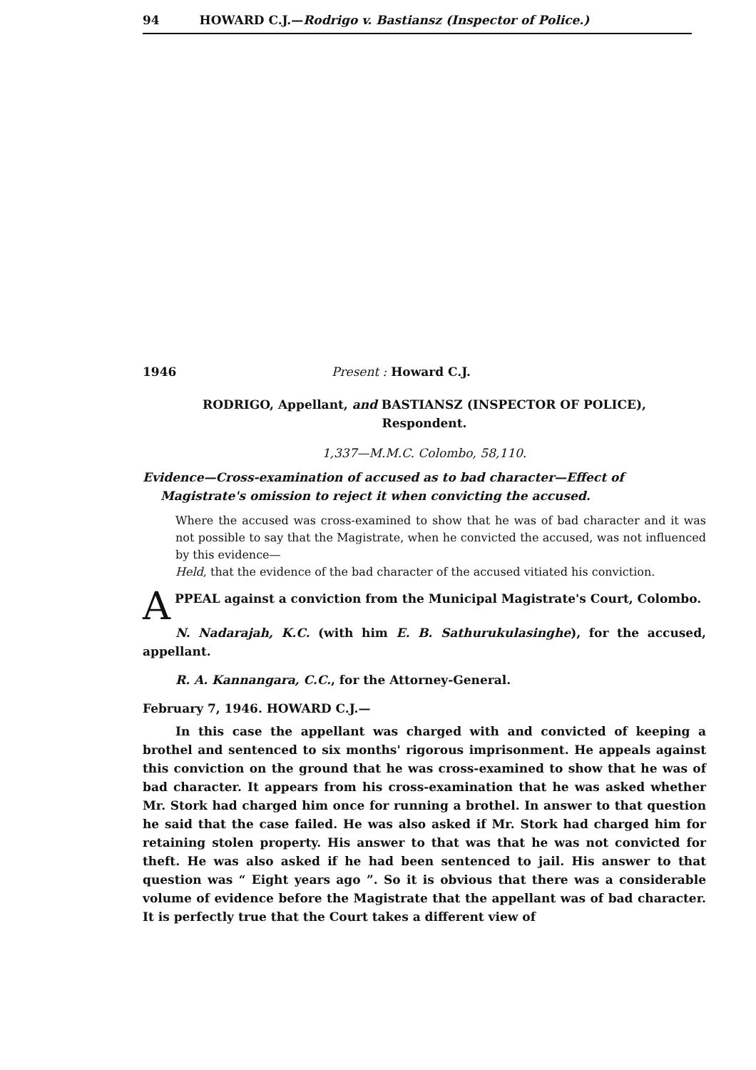94 HOWARD C.J.—Rodrigo v. Bastiansz (Inspector of Police.)
1946 Present : Howard C.J.
RODRIGO, Appellant, and BASTIANSZ (INSPECTOR OF POLICE),
Respondent.
1,337—M.M.C. Colombo, 58,110.
Evidence—Cross-examination of accused as to bad character—Effect of Magistrate's omission to reject it when convicting the accused.
Where the accused was cross-examined to show that he was of bad character and it was not possible to say that the Magistrate, when he convicted the accused, was not influenced by this evidence—
Held, that the evidence of the bad character of the accused vitiated his conviction.
APPEAL against a conviction from the Municipal Magistrate's Court, Colombo.
N. Nadarajah, K.C. (with him E. B. Sathurukulasinghe), for the accused, appellant.
R. A. Kannangara, C.C., for the Attorney-General.
February 7, 1946. HOWARD C.J.—
In this case the appellant was charged with and convicted of keeping a brothel and sentenced to six months' rigorous imprisonment. He appeals against this conviction on the ground that he was cross-examined to show that he was of bad character. It appears from his cross-examination that he was asked whether Mr. Stork had charged him once for running a brothel. In answer to that question he said that the case failed. He was also asked if Mr. Stork had charged him for retaining stolen property. His answer to that was that he was not convicted for theft. He was also asked if he had been sentenced to jail. His answer to that question was “ Eight years ago ”. So it is obvious that there was a considerable volume of evidence before the Magistrate that the appellant was of bad character. It is perfectly true that the Court takes a different view of